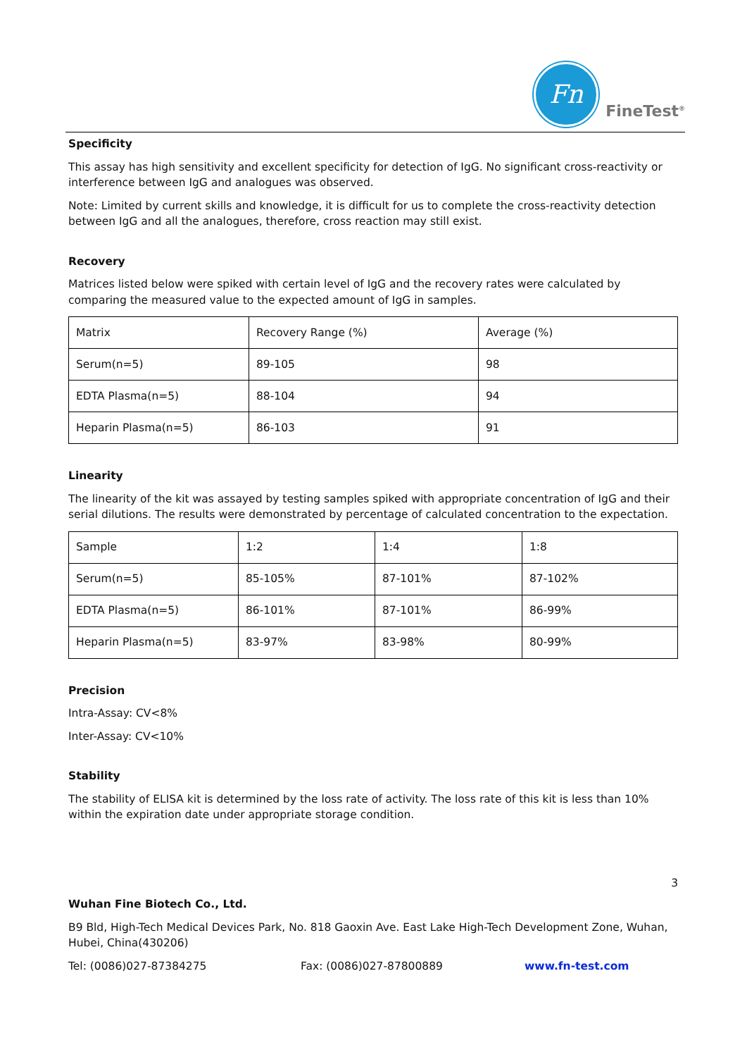Fn
FineTest<sup>®</sup>
Specificity
This assay has high sensitivity and excellent specificity for detection of IgG. No significant cross-reactivity or interference between IgG and analogues was observed.
Note: Limited by current skills and knowledge, it is difficult for us to complete the cross-reactivity detection between IgG and all the analogues, therefore, cross reaction may still exist.
Recovery
Matrices listed below were spiked with certain level of IgG and the recovery rates were calculated by comparing the measured value to the expected amount of IgG in samples.
| Matrix | Recovery Range (%) | Average (%) |
| Serum(n=5) | 89-105 | 98 |
| EDTA Plasma(n=5) | 88-104 | 94 |
| Heparin Plasma(n=5) | 86-103 | 91 |
Linearity
The linearity of the kit was assayed by testing samples spiked with appropriate concentration of IgG and their serial dilutions. The results were demonstrated by percentage of calculated concentration to the expectation.
| Sample | 1:2 | 1:4 | 1:8 |
| Serum(n=5) | 85-105% | 87-101% | 87-102% |
| EDTA Plasma(n=5) | 86-101% | 87-101% | 86-99% |
| Heparin Plasma(n=5) | 83-97% | 83-98% | 80-99% |
Precision
Intra-Assay: CV<8%
Inter-Assay: CV<10%
Stability
The stability of ELISA kit is determined by the loss rate of activity. The loss rate of this kit is less than 10% within the expiration date under appropriate storage condition.
3
Wuhan Fine Biotech Co., Ltd.
B9 Bld, High-Tech Medical Devices Park, No. 818 Gaoxin Ave. East Lake High-Tech Development Zone, Wuhan, Hubei, China(430206)
Tel: (0086)027-87384275 Fax: (0086)027-87800889 www.fn-test.com